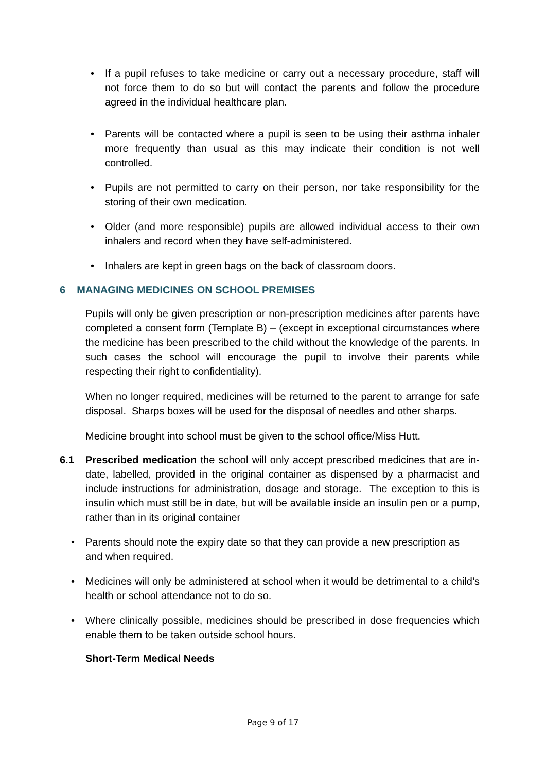• If a pupil refuses to take medicine or carry out a necessary procedure, staff will not force them to do so but will contact the parents and follow the procedure agreed in the individual healthcare plan.
• Parents will be contacted where a pupil is seen to be using their asthma inhaler more frequently than usual as this may indicate their condition is not well controlled.
• Pupils are not permitted to carry on their person, nor take responsibility for the storing of their own medication.
• Older (and more responsible) pupils are allowed individual access to their own inhalers and record when they have self-administered.
• Inhalers are kept in green bags on the back of classroom doors.
6 MANAGING MEDICINES ON SCHOOL PREMISES
Pupils will only be given prescription or non-prescription medicines after parents have completed a consent form (Template B) – (except in exceptional circumstances where the medicine has been prescribed to the child without the knowledge of the parents. In such cases the school will encourage the pupil to involve their parents while respecting their right to confidentiality).
When no longer required, medicines will be returned to the parent to arrange for safe disposal. Sharps boxes will be used for the disposal of needles and other sharps.
Medicine brought into school must be given to the school office/Miss Hutt.
6.1 Prescribed medication the school will only accept prescribed medicines that are in-date, labelled, provided in the original container as dispensed by a pharmacist and include instructions for administration, dosage and storage. The exception to this is insulin which must still be in date, but will be available inside an insulin pen or a pump, rather than in its original container
• Parents should note the expiry date so that they can provide a new prescription as and when required.
• Medicines will only be administered at school when it would be detrimental to a child’s health or school attendance not to do so.
• Where clinically possible, medicines should be prescribed in dose frequencies which enable them to be taken outside school hours.
Short-Term Medical Needs
Page 9 of 17